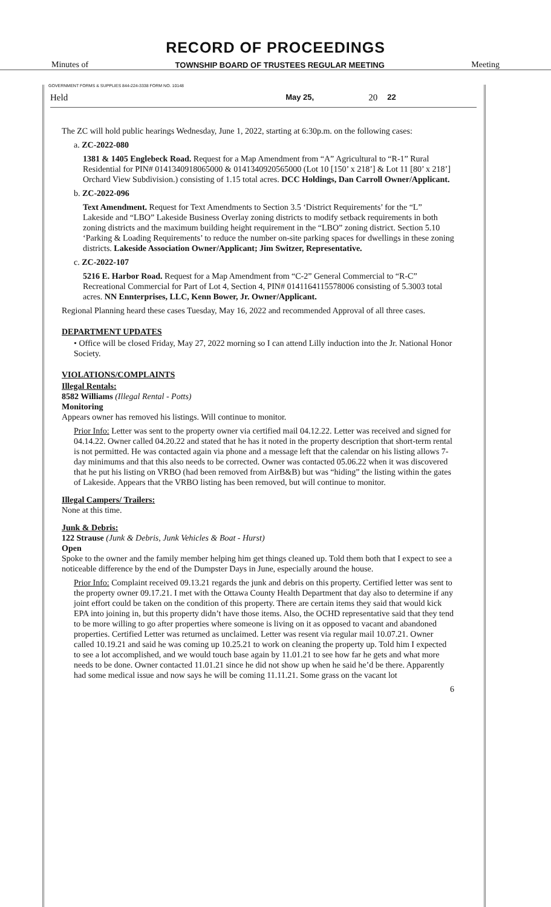RECORD OF PROCEEDINGS
Minutes of TOWNSHIP BOARD OF TRUSTEES REGULAR MEETING Meeting
GOVERNMENT FORMS & SUPPLIES 844-224-3338 FORM NO. 10148
Held May 25, 20 22
The ZC will hold public hearings Wednesday, June 1, 2022, starting at 6:30p.m. on the following cases:
a. ZC-2022-080
1381 & 1405 Englebeck Road. Request for a Map Amendment from “A” Agricultural to “R-1” Rural Residential for PIN# 0141340918065000 & 0141340920565000 (Lot 10 [150’ x 218’] & Lot 11 [80’ x 218’] Orchard View Subdivision.) consisting of 1.15 total acres. DCC Holdings, Dan Carroll Owner/Applicant.
b. ZC-2022-096
Text Amendment. Request for Text Amendments to Section 3.5 ‘District Requirements’ for the “L” Lakeside and “LBO” Lakeside Business Overlay zoning districts to modify setback requirements in both zoning districts and the maximum building height requirement in the “LBO” zoning district. Section 5.10 ‘Parking & Loading Requirements’ to reduce the number on-site parking spaces for dwellings in these zoning districts. Lakeside Association Owner/Applicant; Jim Switzer, Representative.
c. ZC-2022-107
5216 E. Harbor Road. Request for a Map Amendment from “C-2” General Commercial to “R-C” Recreational Commercial for Part of Lot 4, Section 4, PIN# 0141164115578006 consisting of 5.3003 total acres. NN Ennterprises, LLC, Kenn Bower, Jr. Owner/Applicant.
Regional Planning heard these cases Tuesday, May 16, 2022 and recommended Approval of all three cases.
DEPARTMENT UPDATES
• Office will be closed Friday, May 27, 2022 morning so I can attend Lilly induction into the Jr. National Honor Society.
VIOLATIONS/COMPLAINTS
Illegal Rentals:
8582 Williams (Illegal Rental - Potts)
Monitoring
Appears owner has removed his listings. Will continue to monitor.
Prior Info: Letter was sent to the property owner via certified mail 04.12.22. Letter was received and signed for 04.14.22. Owner called 04.20.22 and stated that he has it noted in the property description that short-term rental is not permitted. He was contacted again via phone and a message left that the calendar on his listing allows 7-day minimums and that this also needs to be corrected. Owner was contacted 05.06.22 when it was discovered that he put his listing on VRBO (had been removed from AirB&B) but was “hiding” the listing within the gates of Lakeside. Appears that the VRBO listing has been removed, but will continue to monitor.
Illegal Campers/ Trailers:
None at this time.
Junk & Debris:
122 Strause (Junk & Debris, Junk Vehicles & Boat - Hurst)
Open
Spoke to the owner and the family member helping him get things cleaned up. Told them both that I expect to see a noticeable difference by the end of the Dumpster Days in June, especially around the house.
Prior Info: Complaint received 09.13.21 regards the junk and debris on this property. Certified letter was sent to the property owner 09.17.21. I met with the Ottawa County Health Department that day also to determine if any joint effort could be taken on the condition of this property. There are certain items they said that would kick EPA into joining in, but this property didn’t have those items. Also, the OCHD representative said that they tend to be more willing to go after properties where someone is living on it as opposed to vacant and abandoned properties. Certified Letter was returned as unclaimed. Letter was resent via regular mail 10.07.21. Owner called 10.19.21 and said he was coming up 10.25.21 to work on cleaning the property up. Told him I expected to see a lot accomplished, and we would touch base again by 11.01.21 to see how far he gets and what more needs to be done. Owner contacted 11.01.21 since he did not show up when he said he’d be there. Apparently had some medical issue and now says he will be coming 11.11.21. Some grass on the vacant lot
6